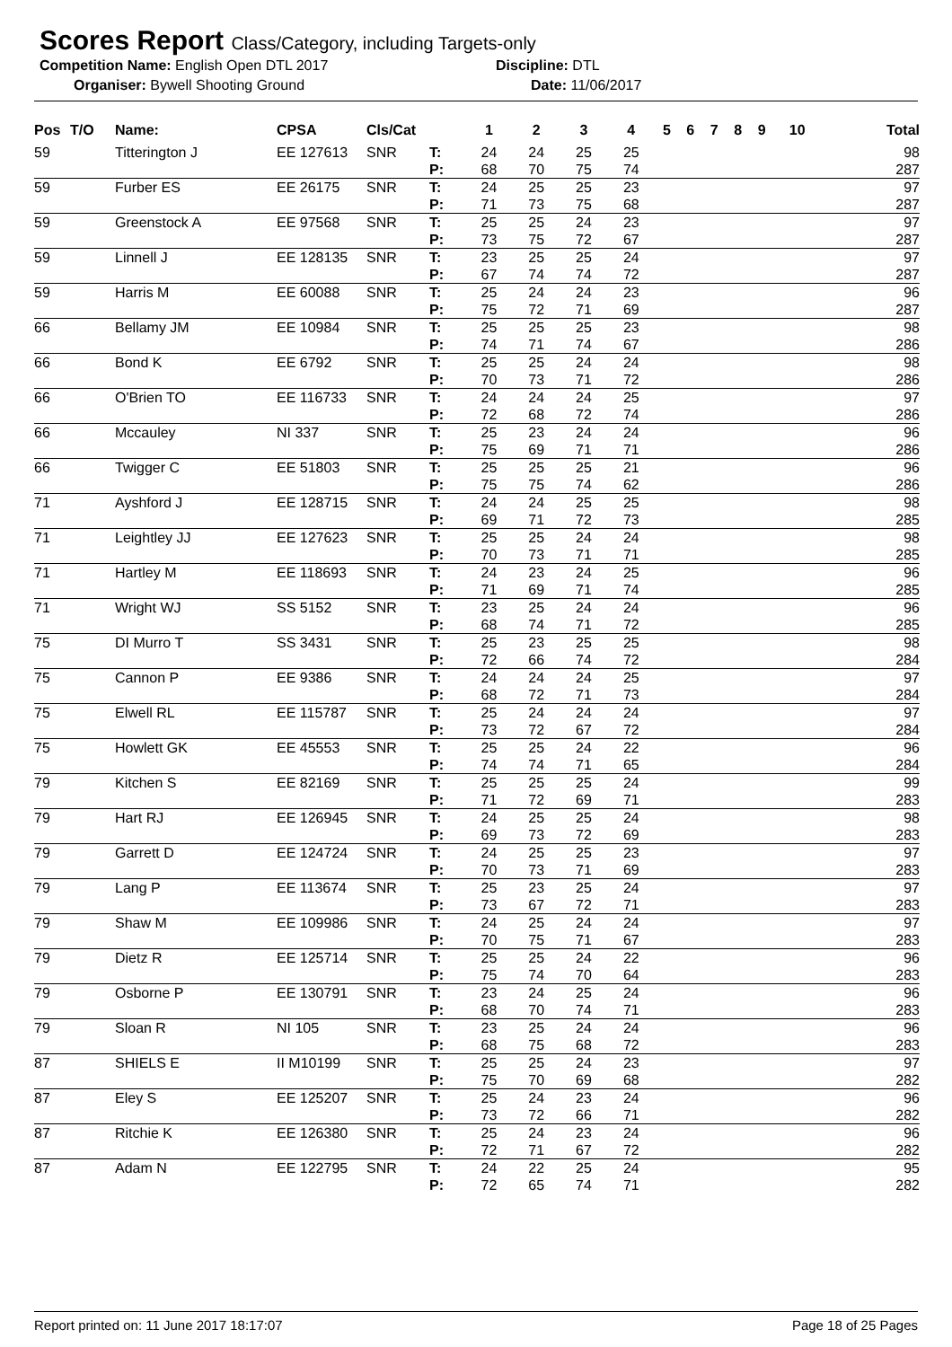Scores Report Class/Category, including Targets-only
Competition Name: English Open DTL 2017 Discipline: DTL
Organiser: Bywell Shooting Ground Date: 11/06/2017
| Pos | T/O | Name: | CPSA | Cls/Cat | | 1 | 2 | 3 | 4 | 5 | 6 | 7 | 8 | 9 | 10 | Total |
| --- | --- | --- | --- | --- | --- | --- | --- | --- | --- | --- | --- | --- | --- | --- | --- | --- |
| 59 | | Titterington J | EE 127613 | SNR | T: P: | 24 68 | 24 70 | 25 75 | 25 74 | | | | | | | 98 287 |
| 59 | | Furber ES | EE 26175 | SNR | T: P: | 24 71 | 25 73 | 25 75 | 23 68 | | | | | | | 97 287 |
| 59 | | Greenstock A | EE 97568 | SNR | T: P: | 25 73 | 25 75 | 24 72 | 23 67 | | | | | | | 97 287 |
| 59 | | Linnell J | EE 128135 | SNR | T: P: | 23 67 | 25 74 | 25 74 | 24 72 | | | | | | | 97 287 |
| 59 | | Harris M | EE 60088 | SNR | T: P: | 25 75 | 24 72 | 24 71 | 23 69 | | | | | | | 96 287 |
| 66 | | Bellamy JM | EE 10984 | SNR | T: P: | 25 74 | 25 71 | 25 74 | 23 67 | | | | | | | 98 286 |
| 66 | | Bond K | EE 6792 | SNR | T: P: | 25 70 | 25 73 | 24 71 | 24 72 | | | | | | | 98 286 |
| 66 | | O'Brien TO | EE 116733 | SNR | T: P: | 24 72 | 24 68 | 24 72 | 25 74 | | | | | | | 97 286 |
| 66 | | Mccauley | NI 337 | SNR | T: P: | 25 75 | 23 69 | 24 71 | 24 71 | | | | | | | 96 286 |
| 66 | | Twigger C | EE 51803 | SNR | T: P: | 25 75 | 25 75 | 25 74 | 21 62 | | | | | | | 96 286 |
| 71 | | Ayshford J | EE 128715 | SNR | T: P: | 24 69 | 24 71 | 25 72 | 25 73 | | | | | | | 98 285 |
| 71 | | Leightley JJ | EE 127623 | SNR | T: P: | 25 70 | 25 73 | 24 71 | 24 71 | | | | | | | 98 285 |
| 71 | | Hartley M | EE 118693 | SNR | T: P: | 24 71 | 23 69 | 24 71 | 25 74 | | | | | | | 96 285 |
| 71 | | Wright WJ | SS 5152 | SNR | T: P: | 23 68 | 25 74 | 24 71 | 24 72 | | | | | | | 96 285 |
| 75 | | DI Murro T | SS 3431 | SNR | T: P: | 25 72 | 23 66 | 25 74 | 25 72 | | | | | | | 98 284 |
| 75 | | Cannon P | EE 9386 | SNR | T: P: | 24 68 | 24 72 | 24 71 | 25 73 | | | | | | | 97 284 |
| 75 | | Elwell RL | EE 115787 | SNR | T: P: | 25 73 | 24 72 | 24 67 | 24 72 | | | | | | | 97 284 |
| 75 | | Howlett GK | EE 45553 | SNR | T: P: | 25 74 | 25 74 | 24 71 | 22 65 | | | | | | | 96 284 |
| 79 | | Kitchen S | EE 82169 | SNR | T: P: | 25 71 | 25 72 | 25 69 | 24 71 | | | | | | | 99 283 |
| 79 | | Hart RJ | EE 126945 | SNR | T: P: | 24 69 | 25 73 | 25 72 | 24 69 | | | | | | | 98 283 |
| 79 | | Garrett D | EE 124724 | SNR | T: P: | 24 70 | 25 73 | 25 71 | 23 69 | | | | | | | 97 283 |
| 79 | | Lang P | EE 113674 | SNR | T: P: | 25 73 | 23 67 | 25 72 | 24 71 | | | | | | | 97 283 |
| 79 | | Shaw M | EE 109986 | SNR | T: P: | 24 70 | 25 75 | 24 71 | 24 67 | | | | | | | 97 283 |
| 79 | | Dietz R | EE 125714 | SNR | T: P: | 25 75 | 25 74 | 24 70 | 22 64 | | | | | | | 96 283 |
| 79 | | Osborne P | EE 130791 | SNR | T: P: | 23 68 | 24 70 | 25 74 | 24 71 | | | | | | | 96 283 |
| 79 | | Sloan R | NI 105 | SNR | T: P: | 23 68 | 25 75 | 24 68 | 24 72 | | | | | | | 96 283 |
| 87 | | SHIELS E | II M10199 | SNR | T: P: | 25 75 | 25 70 | 24 69 | 23 68 | | | | | | | 97 282 |
| 87 | | Eley S | EE 125207 | SNR | T: P: | 25 73 | 24 72 | 23 66 | 24 71 | | | | | | | 96 282 |
| 87 | | Ritchie K | EE 126380 | SNR | T: P: | 25 72 | 24 71 | 23 67 | 24 72 | | | | | | | 96 282 |
| 87 | | Adam N | EE 122795 | SNR | T: P: | 24 72 | 22 65 | 25 74 | 24 71 | | | | | | | 95 282 |
Report printed on: 11 June 2017 18:17:07 Page 18 of 25 Pages